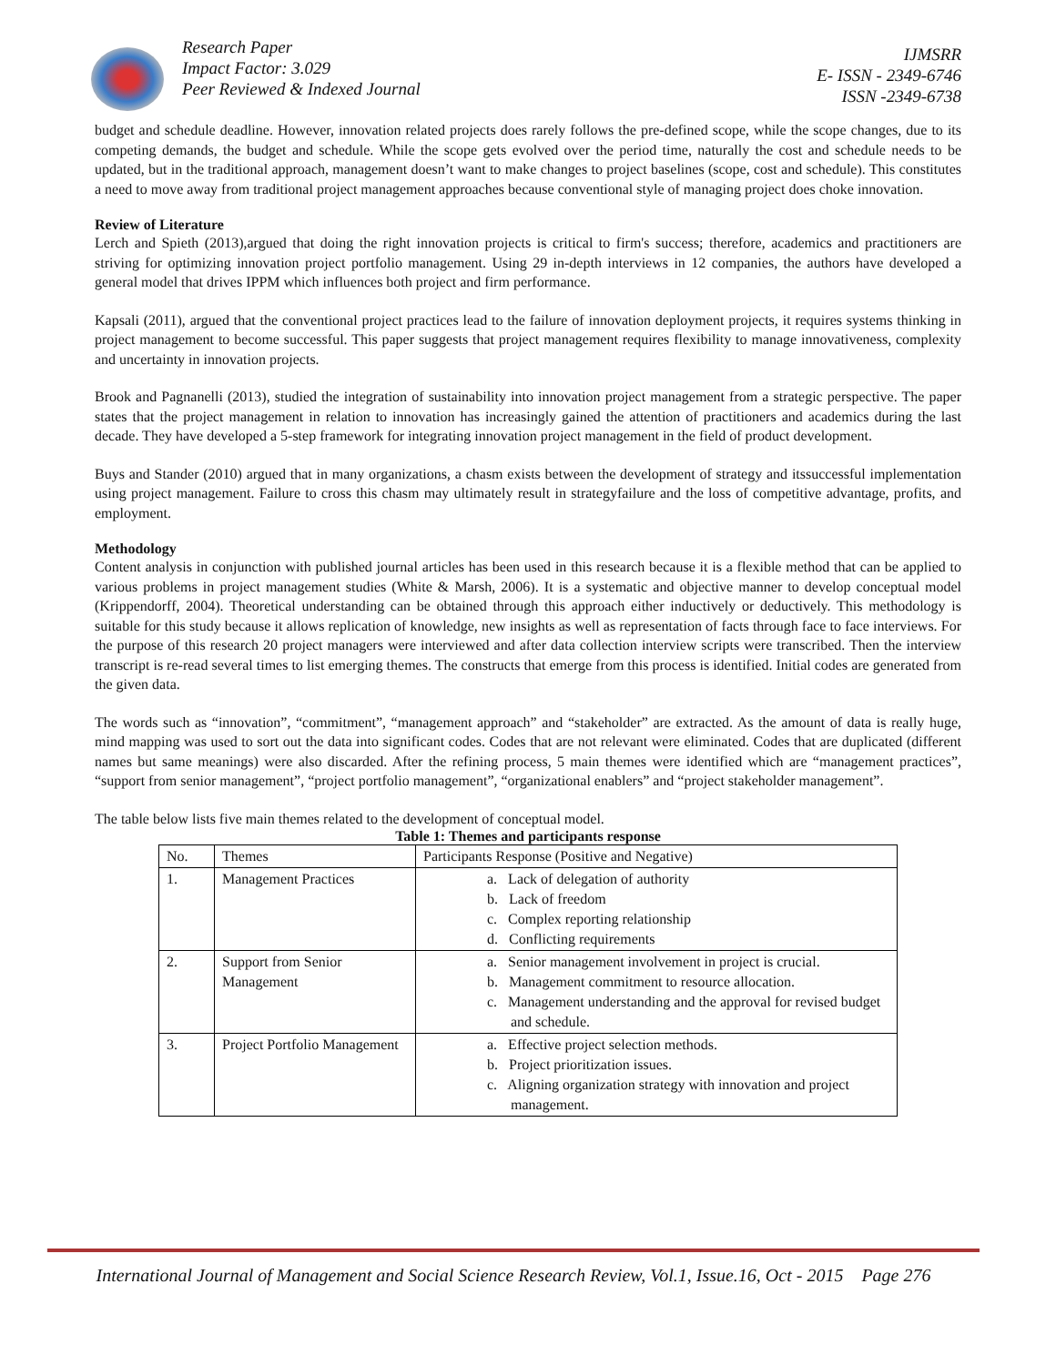Research Paper
Impact Factor: 3.029
Peer Reviewed & Indexed Journal
IJMSRR
E- ISSN - 2349-6746
ISSN -2349-6738
budget and schedule deadline. However, innovation related projects does rarely follows the pre-defined scope, while the scope changes, due to its competing demands, the budget and schedule. While the scope gets evolved over the period time, naturally the cost and schedule needs to be updated, but in the traditional approach, management doesn’t want to make changes to project baselines (scope, cost and schedule). This constitutes a need to move away from traditional project management approaches because conventional style of managing project does choke innovation.
Review of Literature
Lerch and Spieth (2013),argued that doing the right innovation projects is critical to firm's success; therefore, academics and practitioners are striving for optimizing innovation project portfolio management. Using 29 in-depth interviews in 12 companies, the authors have developed a general model that drives IPPM which influences both project and firm performance.
Kapsali (2011), argued that the conventional project practices lead to the failure of innovation deployment projects, it requires systems thinking in project management to become successful. This paper suggests that project management requires flexibility to manage innovativeness, complexity and uncertainty in innovation projects.
Brook and Pagnanelli (2013), studied the integration of sustainability into innovation project management from a strategic perspective. The paper states that the project management in relation to innovation has increasingly gained the attention of practitioners and academics during the last decade. They have developed a 5-step framework for integrating innovation project management in the field of product development.
Buys and Stander (2010) argued that in many organizations, a chasm exists between the development of strategy and itssuccessful implementation using project management. Failure to cross this chasm may ultimately result in strategyfailure and the loss of competitive advantage, profits, and employment.
Methodology
Content analysis in conjunction with published journal articles has been used in this research because it is a flexible method that can be applied to various problems in project management studies (White & Marsh, 2006). It is a systematic and objective manner to develop conceptual model (Krippendorff, 2004). Theoretical understanding can be obtained through this approach either inductively or deductively. This methodology is suitable for this study because it allows replication of knowledge, new insights as well as representation of facts through face to face interviews. For the purpose of this research 20 project managers were interviewed and after data collection interview scripts were transcribed. Then the interview transcript is re-read several times to list emerging themes. The constructs that emerge from this process is identified. Initial codes are generated from the given data.
The words such as “innovation”, “commitment”, “management approach” and “stakeholder” are extracted. As the amount of data is really huge, mind mapping was used to sort out the data into significant codes. Codes that are not relevant were eliminated. Codes that are duplicated (different names but same meanings) were also discarded. After the refining process, 5 main themes were identified which are “management practices”, “support from senior management”, “project portfolio management”, “organizational enablers” and “project stakeholder management”.
The table below lists five main themes related to the development of conceptual model.
Table 1: Themes and participants response
| No. | Themes | Participants Response (Positive and Negative) |
| --- | --- | --- |
| 1. | Management Practices | a. Lack of delegation of authority b. Lack of freedom c. Complex reporting relationship d. Conflicting requirements |
| 2. | Support from Senior Management | a. Senior management involvement in project is crucial. b. Management commitment to resource allocation. c. Management understanding and the approval for revised budget and schedule. |
| 3. | Project Portfolio Management | a. Effective project selection methods. b. Project prioritization issues. c. Aligning organization strategy with innovation and project management. |
International Journal of Management and Social Science Research Review, Vol.1, Issue.16, Oct - 2015 Page 276